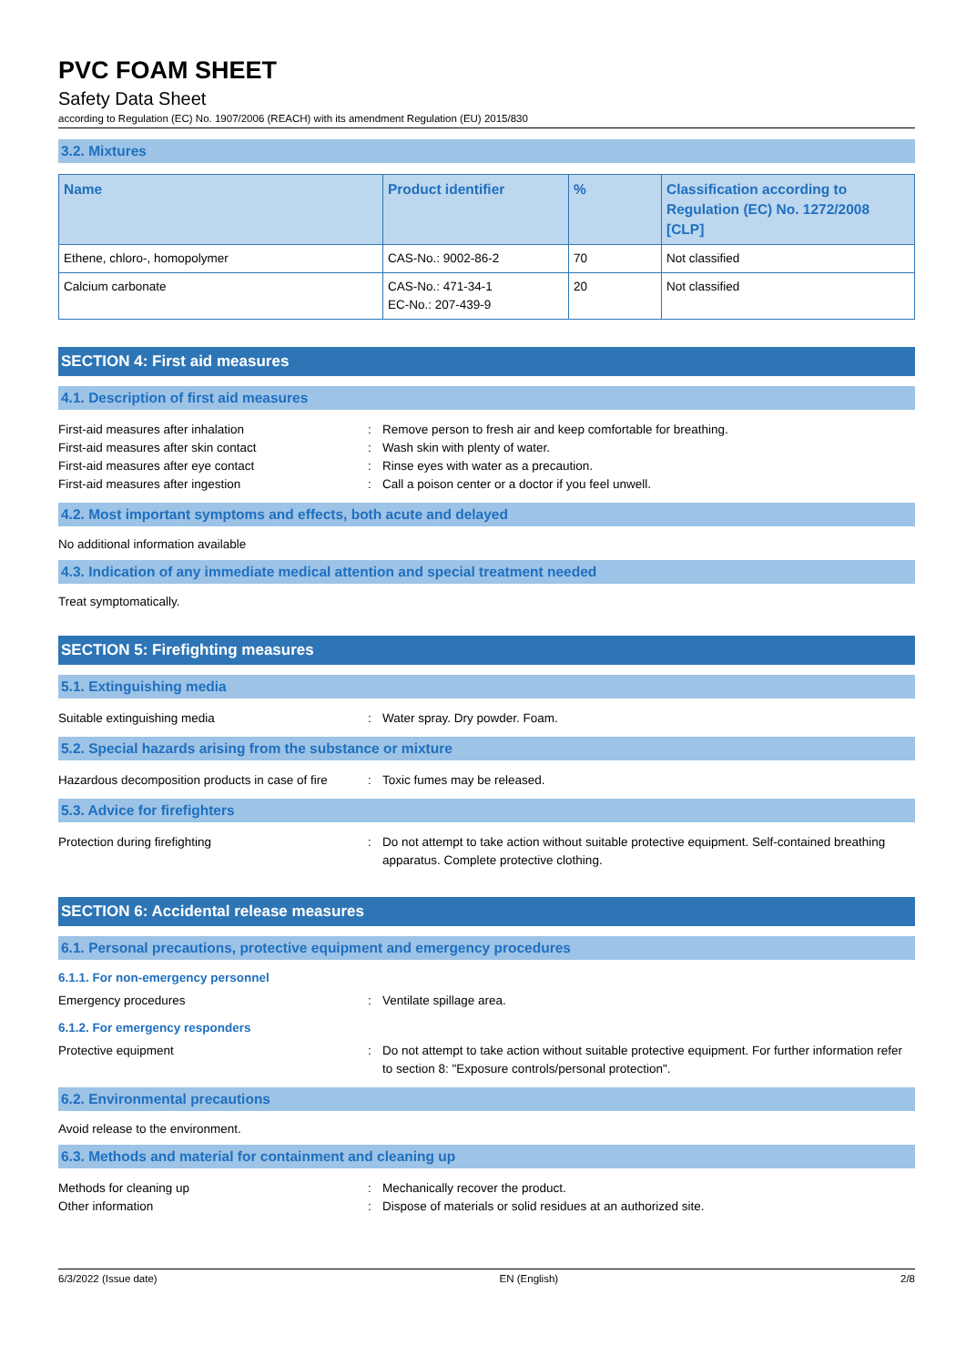PVC FOAM SHEET
Safety Data Sheet
according to Regulation (EC) No. 1907/2006 (REACH) with its amendment Regulation (EU) 2015/830
3.2. Mixtures
| Name | Product identifier | % | Classification according to Regulation (EC) No. 1272/2008 [CLP] |
| --- | --- | --- | --- |
| Ethene, chloro-, homopolymer | CAS-No.: 9002-86-2 | 70 | Not classified |
| Calcium carbonate | CAS-No.: 471-34-1 EC-No.: 207-439-9 | 20 | Not classified |
SECTION 4: First aid measures
4.1. Description of first aid measures
First-aid measures after inhalation : Remove person to fresh air and keep comfortable for breathing.
First-aid measures after skin contact : Wash skin with plenty of water.
First-aid measures after eye contact : Rinse eyes with water as a precaution.
First-aid measures after ingestion : Call a poison center or a doctor if you feel unwell.
4.2. Most important symptoms and effects, both acute and delayed
No additional information available
4.3. Indication of any immediate medical attention and special treatment needed
Treat symptomatically.
SECTION 5: Firefighting measures
5.1. Extinguishing media
Suitable extinguishing media : Water spray. Dry powder. Foam.
5.2. Special hazards arising from the substance or mixture
Hazardous decomposition products in case of fire
: Toxic fumes may be released.
5.3. Advice for firefighters
Protection during firefighting : Do not attempt to take action without suitable protective equipment. Self-contained breathing apparatus. Complete protective clothing.
SECTION 6: Accidental release measures
6.1. Personal precautions, protective equipment and emergency procedures
6.1.1. For non-emergency personnel
Emergency procedures : Ventilate spillage area.
6.1.2. For emergency responders
Protective equipment : Do not attempt to take action without suitable protective equipment. For further information refer to section 8: "Exposure controls/personal protection".
6.2. Environmental precautions
Avoid release to the environment.
6.3. Methods and material for containment and cleaning up
Methods for cleaning up : Mechanically recover the product.
Other information : Dispose of materials or solid residues at an authorized site.
6/3/2022 (Issue date) EN (English) 2/8